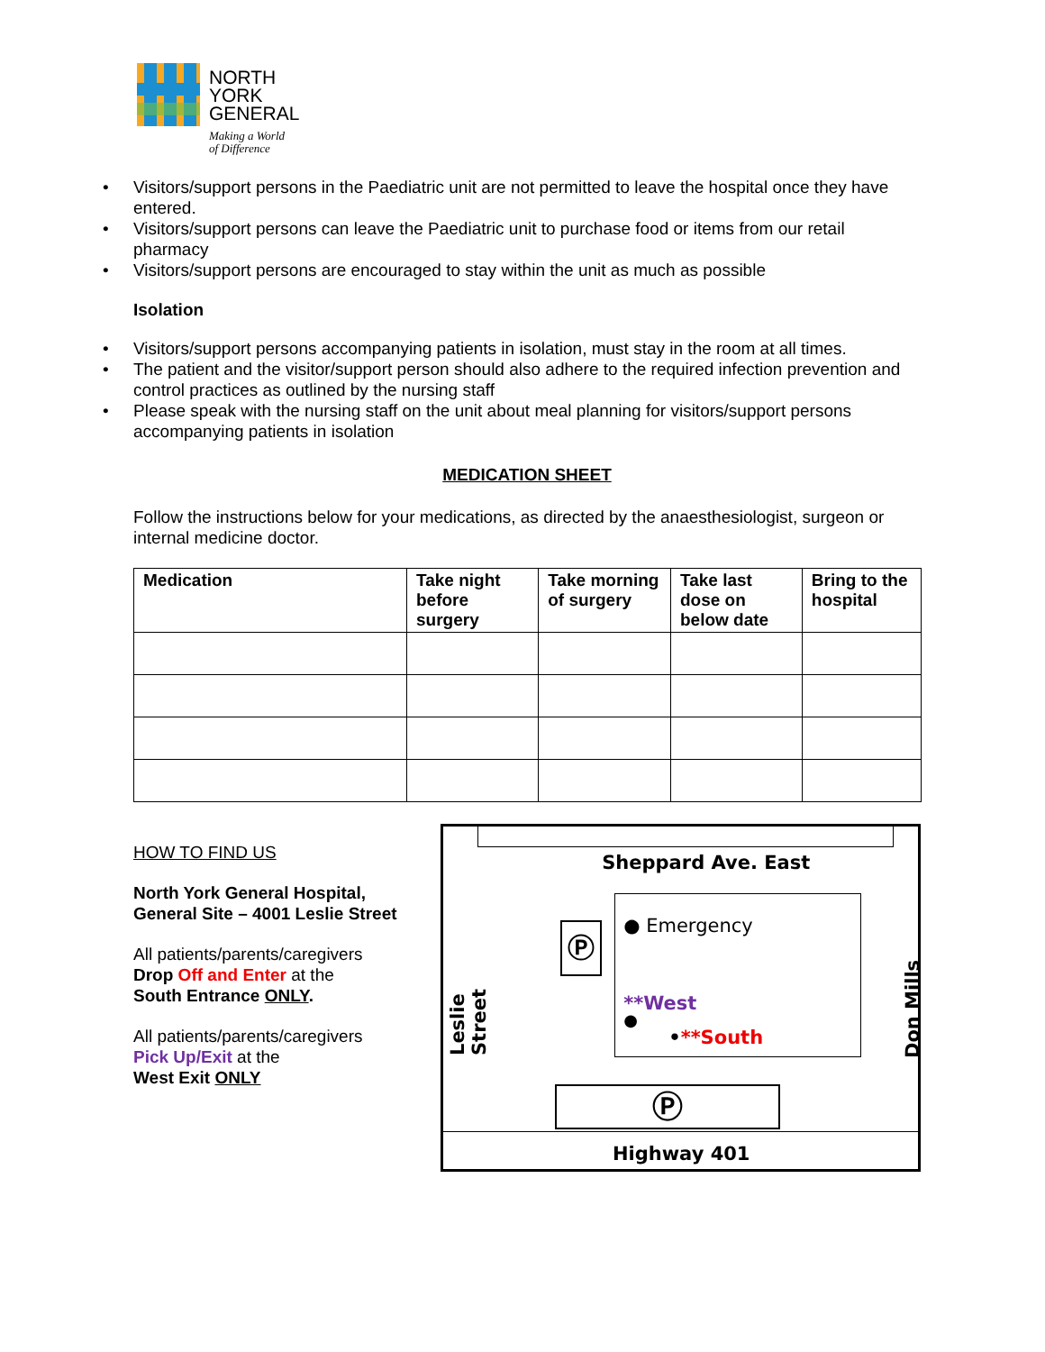NORTH
YORK
GENERAL
Making a World
of Difference
• Visitors/support persons in the Paediatric unit are not permitted to leave the hospital once they have entered.
• Visitors/support persons can leave the Paediatric unit to purchase food or items from our retail pharmacy
• Visitors/support persons are encouraged to stay within the unit as much as possible
Isolation
• Visitors/support persons accompanying patients in isolation, must stay in the room at all times.
• The patient and the visitor/support person should also adhere to the required infection prevention and control practices as outlined by the nursing staff
• Please speak with the nursing staff on the unit about meal planning for visitors/support persons accompanying patients in isolation
MEDICATION SHEET
Follow the instructions below for your medications, as directed by the anaesthesiologist, surgeon or internal medicine doctor.
| Medication | Take night before surgery | Take morning of surgery | Take last dose on below date | Bring to the hospital |
| --- | --- | --- | --- | --- |
HOW TO FIND US
North York General Hospital,
General Site – 4001 Leslie Street
All patients/parents/caregivers
Drop Off and Enter at the
South Entrance ONLY.
All patients/parents/caregivers
Pick Up/Exit at the
West Exit ONLY
Sheppard Ave. East
● Emergency
**West
●
•**South
Ⓟ
Ⓟ
Highway 401
Leslie Street
Don Mills